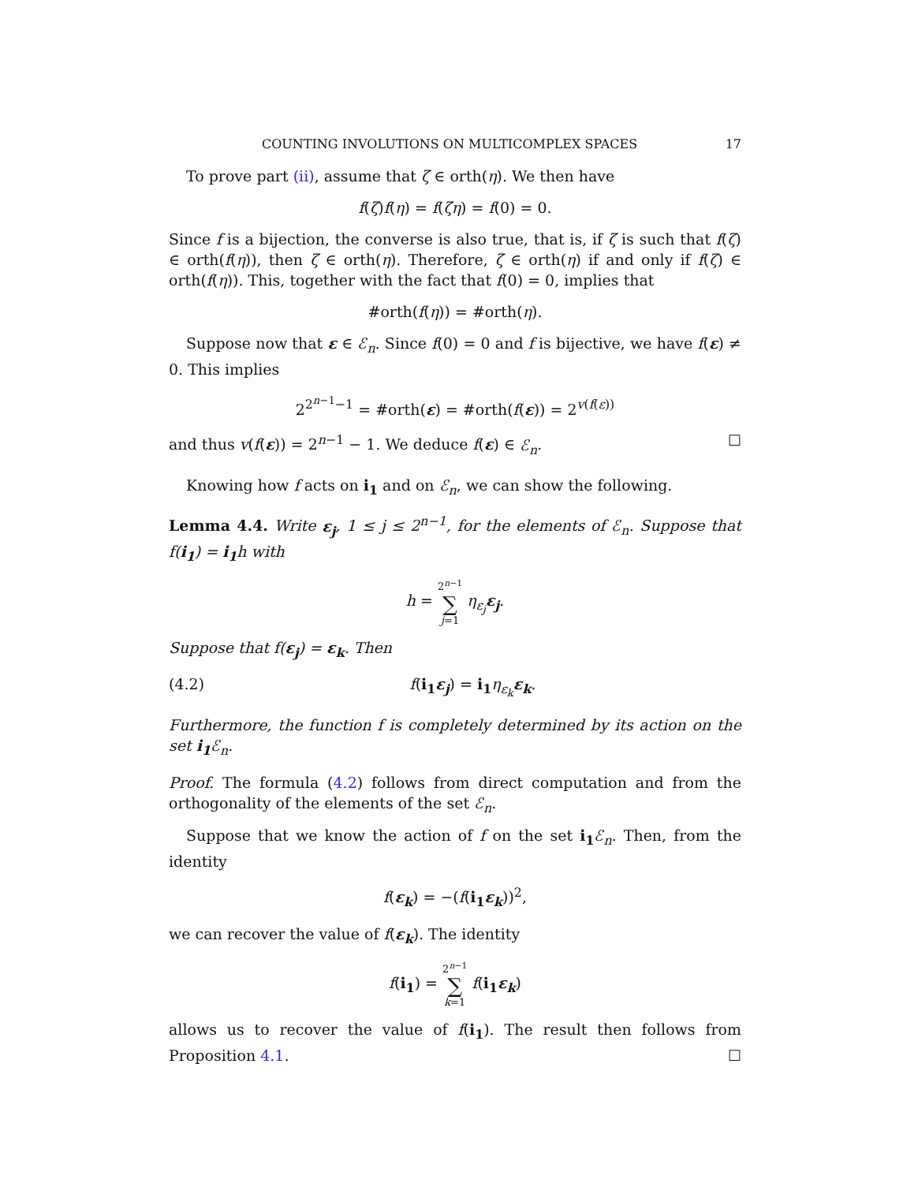COUNTING INVOLUTIONS ON MULTICOMPLEX SPACES 17
To prove part (ii), assume that ζ ∈ orth(η). We then have
f(ζ)f(η) = f(ζη) = f(0) = 0.
Since f is a bijection, the converse is also true, that is, if ζ is such that f(ζ) ∈ orth(f(η)), then ζ ∈ orth(η). Therefore, ζ ∈ orth(η) if and only if f(ζ) ∈ orth(f(η)). This, together with the fact that f(0) = 0, implies that
#orth(f(η)) = #orth(η).
Suppose now that ε ∈ ℰ<sub>n</sub>. Since f(0) = 0 and f is bijective, we have f(ε) ≠ 0. This implies
2<sup>2<sup>n−1</sup>−1</sup> = #orth(ε) = #orth(f(ε)) = 2<sup>v(f(ε))</sup>
and thus v(f(ε)) = 2<sup>n−1</sup> − 1. We deduce f(ε) ∈ ℰ<sub>n</sub>. ☐
Knowing how f acts on i<sub>1</sub> and on ℰ<sub>n</sub>, we can show the following.
Lemma 4.4. Write ε<sub>j</sub>, 1 ≤ j ≤ 2<sup>n−1</sup>, for the elements of ℰ<sub>n</sub>. Suppose that f(i<sub>1</sub>) = i<sub>1</sub>h with
h = 2<sup>n−1</sup> ∑ j=1 η<sub>ε<sub>j</sub></sub>ε<sub>j</sub>.
Suppose that f(ε<sub>j</sub>) = ε<sub>k</sub>. Then
(4.2) f(i<sub>1</sub> ε<sub>j</sub>) = i<sub>1</sub> η<sub>ε<sub>k</sub></sub>ε<sub>k</sub>.
Furthermore, the function f is completely determined by its action on the set i<sub>1</sub> ℰ<sub>n</sub>.
Proof. The formula (4.2) follows from direct computation and from the orthogonality of the elements of the set ℰ<sub>n</sub>.
Suppose that we know the action of f on the set i<sub>1</sub> ℰ<sub>n</sub>. Then, from the identity
f(ε<sub>k</sub>) = −(f(i<sub>1</sub> ε<sub>k</sub>))<sup>2</sup>,
we can recover the value of f(ε<sub>k</sub>). The identity
f(i<sub>1</sub>) = 2<sup>n−1</sup> ∑ k=1 f(i<sub>1</sub> ε<sub>k</sub>)
allows us to recover the value of f(i<sub>1</sub>). The result then follows from Proposition 4.1. ☐